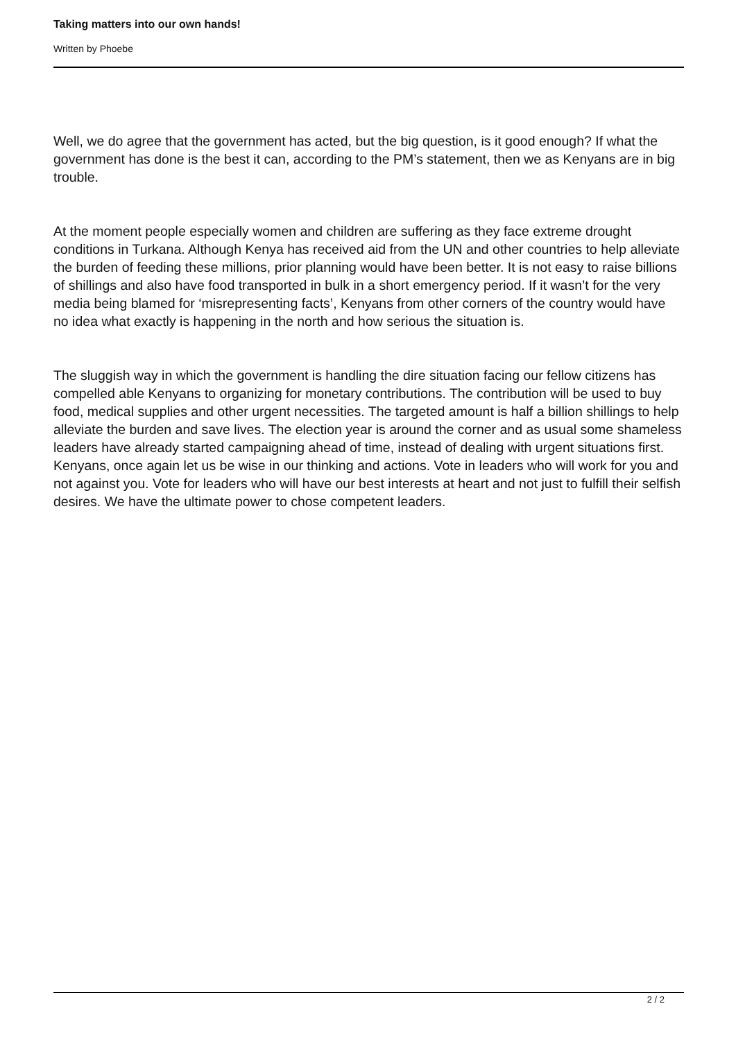Taking matters into our own hands!
Written by Phoebe
Well, we do agree that the government has acted, but the big question, is it good enough? If what the government has done is the best it can, according to the PM’s statement, then we as Kenyans are in big trouble.
At the moment people especially women and children are suffering as they face extreme drought conditions in Turkana. Although Kenya has received aid from the UN and other countries to help alleviate the burden of feeding these millions, prior planning would have been better. It is not easy to raise billions of shillings and also have food transported in bulk in a short emergency period. If it wasn’t for the very media being blamed for ‘misrepresenting facts’, Kenyans from other corners of the country would have no idea what exactly is happening in the north and how serious the situation is.
The sluggish way in which the government is handling the dire situation facing our fellow citizens has compelled able Kenyans to organizing for monetary contributions. The contribution will be used to buy food, medical supplies and other urgent necessities. The targeted amount is half a billion shillings to help alleviate the burden and save lives. The election year is around the corner and as usual some shameless leaders have already started campaigning ahead of time, instead of dealing with urgent situations first. Kenyans, once again let us be wise in our thinking and actions. Vote in leaders who will work for you and not against you. Vote for leaders who will have our best interests at heart and not just to fulfill their selfish desires. We have the ultimate power to chose competent leaders.
2 / 2